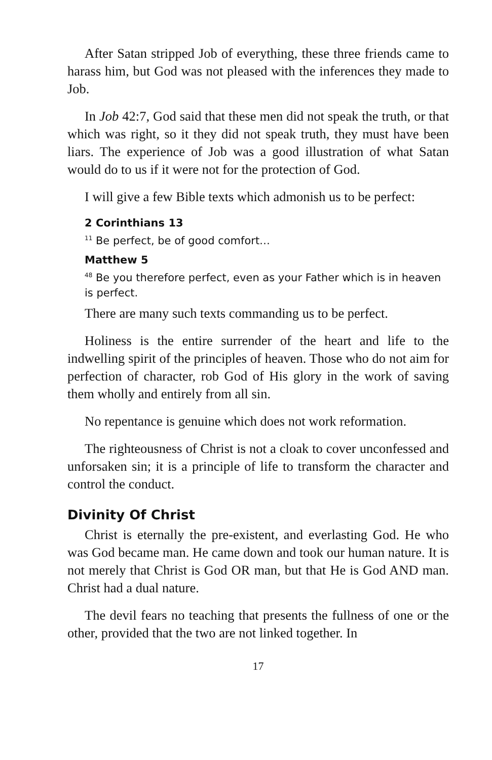After Satan stripped Job of everything, these three friends came to harass him, but God was not pleased with the inferences they made to Job.
In Job 42:7, God said that these men did not speak the truth, or that which was right, so it they did not speak truth, they must have been liars. The experience of Job was a good illustration of what Satan would do to us if it were not for the protection of God.
I will give a few Bible texts which admonish us to be perfect:
2 Corinthians 13
<sup>11</sup> Be perfect, be of good comfort…
Matthew 5
<sup>48</sup> Be you therefore perfect, even as your Father which is in heaven is perfect.
There are many such texts commanding us to be perfect.
Holiness is the entire surrender of the heart and life to the indwelling spirit of the principles of heaven. Those who do not aim for perfection of character, rob God of His glory in the work of saving them wholly and entirely from all sin.
No repentance is genuine which does not work reformation.
The righteousness of Christ is not a cloak to cover unconfessed and unforsaken sin; it is a principle of life to transform the character and control the conduct.
Divinity Of Christ
Christ is eternally the pre-existent, and everlasting God. He who was God became man. He came down and took our human nature. It is not merely that Christ is God OR man, but that He is God AND man. Christ had a dual nature.
The devil fears no teaching that presents the fullness of one or the other, provided that the two are not linked together. In
17